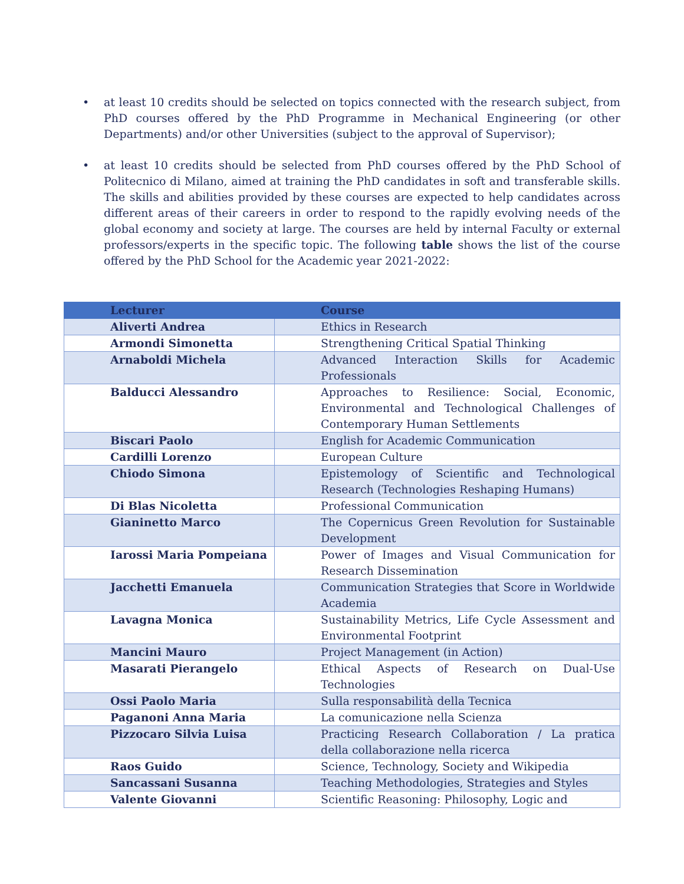• at least 10 credits should be selected on topics connected with the research subject, from PhD courses offered by the PhD Programme in Mechanical Engineering (or other Departments) and/or other Universities (subject to the approval of Supervisor);
• at least 10 credits should be selected from PhD courses offered by the PhD School of Politecnico di Milano, aimed at training the PhD candidates in soft and transferable skills. The skills and abilities provided by these courses are expected to help candidates across different areas of their careers in order to respond to the rapidly evolving needs of the global economy and society at large. The courses are held by internal Faculty or external professors/experts in the specific topic. The following table shows the list of the course offered by the PhD School for the Academic year 2021-2022:
| Lecturer | Course |
| --- | --- |
| Aliverti Andrea | Ethics in Research |
| Armondi Simonetta | Strengthening Critical Spatial Thinking |
| Arnaboldi Michela | Advanced Interaction Skills for Academic Professionals |
| Balducci Alessandro | Approaches to Resilience: Social, Economic, Environmental and Technological Challenges of Contemporary Human Settlements |
| Biscari Paolo | English for Academic Communication |
| Cardilli Lorenzo | European Culture |
| Chiodo Simona | Epistemology of Scientific and Technological Research (Technologies Reshaping Humans) |
| Di Blas Nicoletta | Professional Communication |
| Gianinetto Marco | The Copernicus Green Revolution for Sustainable Development |
| Iarossi Maria Pompeiana | Power of Images and Visual Communication for Research Dissemination |
| Jacchetti Emanuela | Communication Strategies that Score in Worldwide Academia |
| Lavagna Monica | Sustainability Metrics, Life Cycle Assessment and Environmental Footprint |
| Mancini Mauro | Project Management (in Action) |
| Masarati Pierangelo | Ethical Aspects of Research on Dual-Use Technologies |
| Ossi Paolo Maria | Sulla responsabilità della Tecnica |
| Paganoni Anna Maria | La comunicazione nella Scienza |
| Pizzocaro Silvia Luisa | Practicing Research Collaboration / La pratica della collaborazione nella ricerca |
| Raos Guido | Science, Technology, Society and Wikipedia |
| Sancassani Susanna | Teaching Methodologies, Strategies and Styles |
| Valente Giovanni | Scientific Reasoning: Philosophy, Logic and |